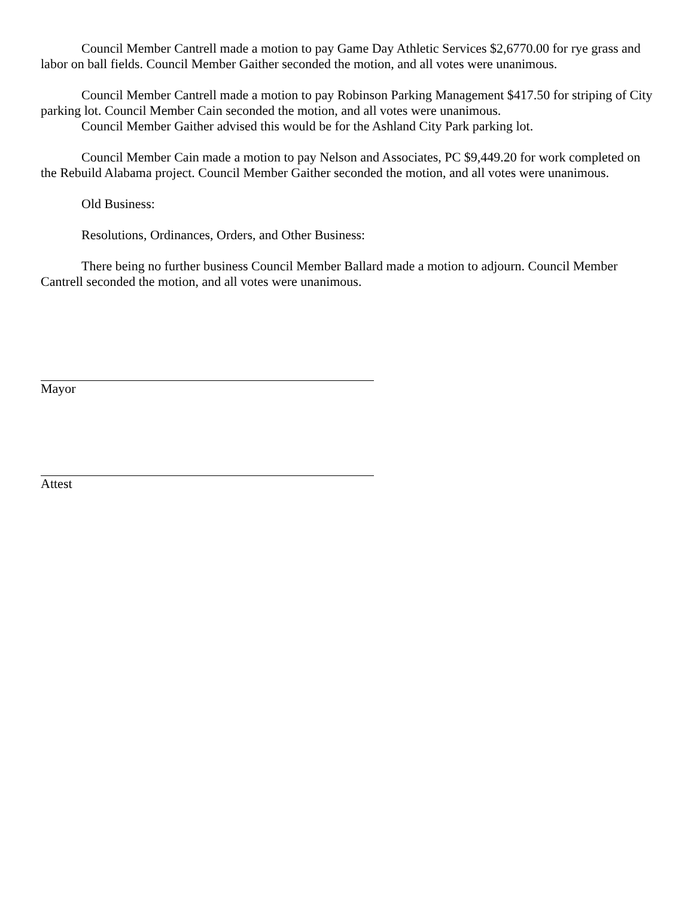Council Member Cantrell made a motion to pay Game Day Athletic Services $2,6770.00 for rye grass and labor on ball fields. Council Member Gaither seconded the motion, and all votes were unanimous.
Council Member Cantrell made a motion to pay Robinson Parking Management $417.50 for striping of City parking lot. Council Member Cain seconded the motion, and all votes were unanimous.
Council Member Gaither advised this would be for the Ashland City Park parking lot.
Council Member Cain made a motion to pay Nelson and Associates, PC $9,449.20 for work completed on the Rebuild Alabama project. Council Member Gaither seconded the motion, and all votes were unanimous.
Old Business:
Resolutions, Ordinances, Orders, and Other Business:
There being no further business Council Member Ballard made a motion to adjourn. Council Member Cantrell seconded the motion, and all votes were unanimous.
Mayor
Attest